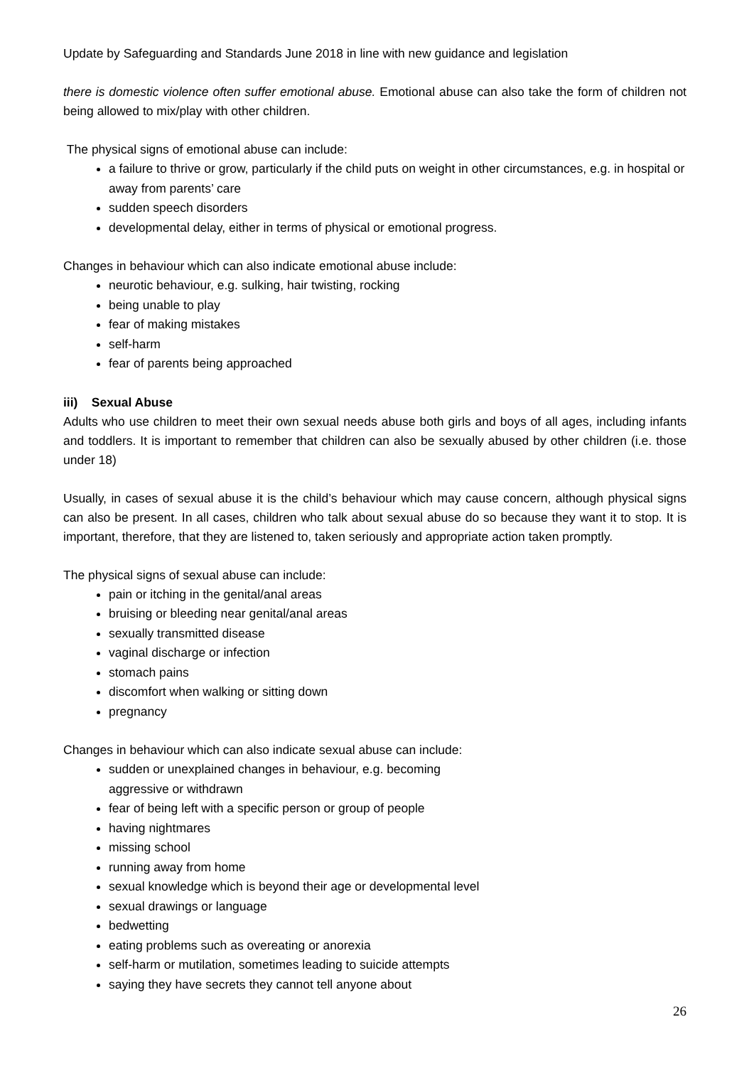Update by Safeguarding and Standards June 2018 in line with new guidance and legislation
there is domestic violence often suffer emotional abuse. Emotional abuse can also take the form of children not being allowed to mix/play with other children.
The physical signs of emotional abuse can include:
a failure to thrive or grow, particularly if the child puts on weight in other circumstances, e.g. in hospital or away from parents’ care
sudden speech disorders
developmental delay, either in terms of physical or emotional progress.
Changes in behaviour which can also indicate emotional abuse include:
neurotic behaviour, e.g. sulking, hair twisting, rocking
being unable to play
fear of making mistakes
self-harm
fear of parents being approached
iii) Sexual Abuse
Adults who use children to meet their own sexual needs abuse both girls and boys of all ages, including infants and toddlers. It is important to remember that children can also be sexually abused by other children (i.e. those under 18)
Usually, in cases of sexual abuse it is the child’s behaviour which may cause concern, although physical signs can also be present. In all cases, children who talk about sexual abuse do so because they want it to stop. It is important, therefore, that they are listened to, taken seriously and appropriate action taken promptly.
The physical signs of sexual abuse can include:
pain or itching in the genital/anal areas
bruising or bleeding near genital/anal areas
sexually transmitted disease
vaginal discharge or infection
stomach pains
discomfort when walking or sitting down
pregnancy
Changes in behaviour which can also indicate sexual abuse can include:
sudden or unexplained changes in behaviour, e.g. becoming
aggressive or withdrawn
fear of being left with a specific person or group of people
having nightmares
missing school
running away from home
sexual knowledge which is beyond their age or developmental level
sexual drawings or language
bedwetting
eating problems such as overeating or anorexia
self-harm or mutilation, sometimes leading to suicide attempts
saying they have secrets they cannot tell anyone about
26